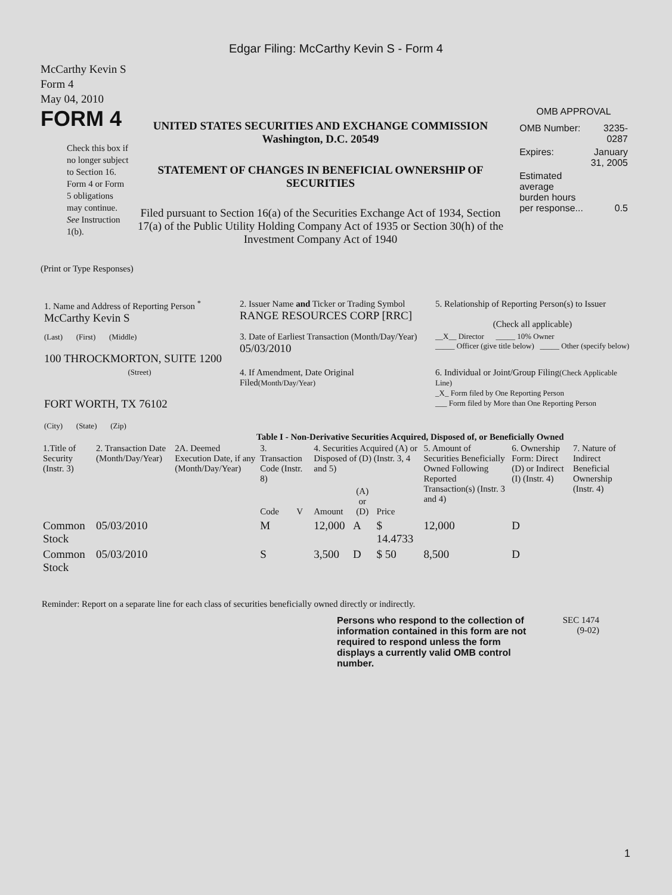Edgar Filing: McCarthy Kevin S - Form 4
McCarthy Kevin S
Form 4
May 04, 2010
FORM 4
Check this box if no longer subject to Section 16. Form 4 or Form 5 obligations may continue. See Instruction 1(b).
UNITED STATES SECURITIES AND EXCHANGE COMMISSION
Washington, D.C. 20549
STATEMENT OF CHANGES IN BENEFICIAL OWNERSHIP OF SECURITIES
Filed pursuant to Section 16(a) of the Securities Exchange Act of 1934, Section 17(a) of the Public Utility Holding Company Act of 1935 or Section 30(h) of the Investment Company Act of 1940
OMB APPROVAL
| OMB Number: | 3235-0287 |
| Expires: | January 31, 2005 |
| Estimated average burden hours per response... | 0.5 |
(Print or Type Responses)
| 1. Name and Address of Reporting Person <sup>*</sup> McCarthy Kevin S | 2. Issuer Name and Ticker or Trading Symbol RANGE RESOURCES CORP [RRC] | 5. Relationship of Reporting Person(s) to Issuer (Check all applicable) |
| (Last) (First) (Middle) 100 THROCKMORTON, SUITE 1200 | 3. Date of Earliest Transaction (Month/Day/Year) 05/03/2010 | __X__ Director _____ 10% Owner _____ Officer (give title below) _____ Other (specify below) |
| (Street) FORT WORTH, TX 76102 (City) (State) (Zip) | 4. If Amendment, Date Original Filed (Month/Day/Year) | 6. Individual or Joint/Group Filing (Check Applicable Line) _X_ Form filed by One Reporting Person ___ Form filed by More than One Reporting Person |
Table I - Non-Derivative Securities Acquired, Disposed of, or Beneficially Owned
| 1.Title of Security (Instr. 3) | 2. Transaction Date (Month/Day/Year) | 2A. Deemed Execution Date, if any (Month/Day/Year) | 3. Transaction Code (Instr. 8) | | 4. Securities Acquired (A) or Disposed of (D) (Instr. 3, 4 and 5) | | | 5. Amount of Securities Beneficially Owned Following Reported Transaction(s) (Instr. 3 and 4) | 6. Ownership Form: Direct (D) or Indirect (I) (Instr. 4) | 7. Nature of Indirect Beneficial Ownership (Instr. 4) |
| --- | --- | --- | --- | --- | --- | --- | --- | --- | --- | --- |
| | | | Code | V | Amount | (A) or (D) | Price | | | |
| Common Stock | 05/03/2010 | | M | | 12,000 | A | $ 14.4733 | 12,000 | D | |
| Common Stock | 05/03/2010 | | S | | 3,500 | D | $ 50 | 8,500 | D | |
Reminder: Report on a separate line for each class of securities beneficially owned directly or indirectly.
Persons who respond to the collection of information contained in this form are not required to respond unless the form displays a currently valid OMB control number.
SEC 1474
(9-02)
1